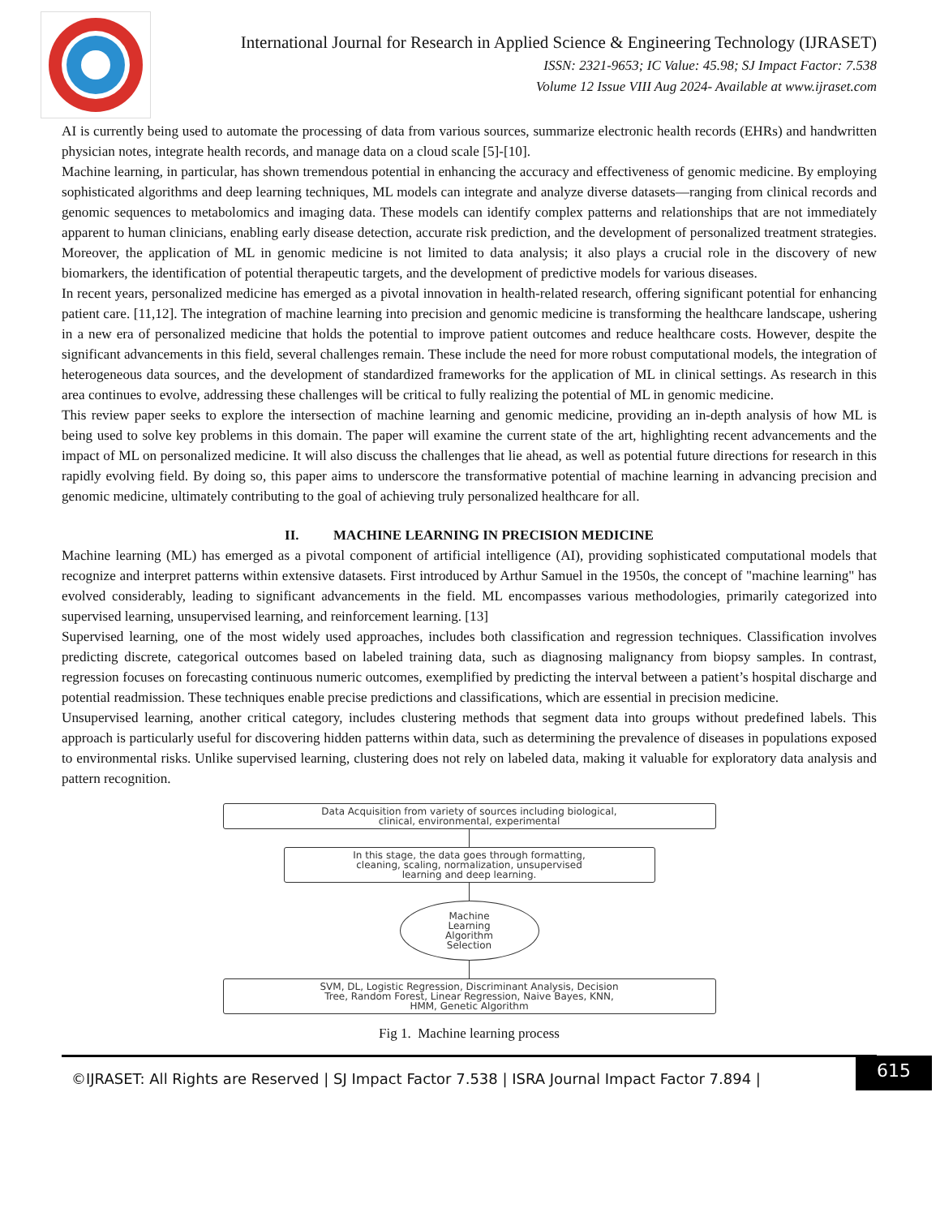International Journal for Research in Applied Science & Engineering Technology (IJRASET)
ISSN: 2321-9653; IC Value: 45.98; SJ Impact Factor: 7.538
Volume 12 Issue VIII Aug 2024- Available at www.ijraset.com
AI is currently being used to automate the processing of data from various sources, summarize electronic health records (EHRs) and handwritten physician notes, integrate health records, and manage data on a cloud scale [5]-[10].
Machine learning, in particular, has shown tremendous potential in enhancing the accuracy and effectiveness of genomic medicine. By employing sophisticated algorithms and deep learning techniques, ML models can integrate and analyze diverse datasets—ranging from clinical records and genomic sequences to metabolomics and imaging data. These models can identify complex patterns and relationships that are not immediately apparent to human clinicians, enabling early disease detection, accurate risk prediction, and the development of personalized treatment strategies. Moreover, the application of ML in genomic medicine is not limited to data analysis; it also plays a crucial role in the discovery of new biomarkers, the identification of potential therapeutic targets, and the development of predictive models for various diseases.
In recent years, personalized medicine has emerged as a pivotal innovation in health-related research, offering significant potential for enhancing patient care. [11,12]. The integration of machine learning into precision and genomic medicine is transforming the healthcare landscape, ushering in a new era of personalized medicine that holds the potential to improve patient outcomes and reduce healthcare costs. However, despite the significant advancements in this field, several challenges remain. These include the need for more robust computational models, the integration of heterogeneous data sources, and the development of standardized frameworks for the application of ML in clinical settings. As research in this area continues to evolve, addressing these challenges will be critical to fully realizing the potential of ML in genomic medicine.
This review paper seeks to explore the intersection of machine learning and genomic medicine, providing an in-depth analysis of how ML is being used to solve key problems in this domain. The paper will examine the current state of the art, highlighting recent advancements and the impact of ML on personalized medicine. It will also discuss the challenges that lie ahead, as well as potential future directions for research in this rapidly evolving field. By doing so, this paper aims to underscore the transformative potential of machine learning in advancing precision and genomic medicine, ultimately contributing to the goal of achieving truly personalized healthcare for all.
II. MACHINE LEARNING IN PRECISION MEDICINE
Machine learning (ML) has emerged as a pivotal component of artificial intelligence (AI), providing sophisticated computational models that recognize and interpret patterns within extensive datasets. First introduced by Arthur Samuel in the 1950s, the concept of "machine learning" has evolved considerably, leading to significant advancements in the field. ML encompasses various methodologies, primarily categorized into supervised learning, unsupervised learning, and reinforcement learning. [13]
Supervised learning, one of the most widely used approaches, includes both classification and regression techniques. Classification involves predicting discrete, categorical outcomes based on labeled training data, such as diagnosing malignancy from biopsy samples. In contrast, regression focuses on forecasting continuous numeric outcomes, exemplified by predicting the interval between a patient’s hospital discharge and potential readmission. These techniques enable precise predictions and classifications, which are essential in precision medicine.
Unsupervised learning, another critical category, includes clustering methods that segment data into groups without predefined labels. This approach is particularly useful for discovering hidden patterns within data, such as determining the prevalence of diseases in populations exposed to environmental risks. Unlike supervised learning, clustering does not rely on labeled data, making it valuable for exploratory data analysis and pattern recognition.
Data Acquisition from variety of sources including biological,
clinical, environmental, experimental
In this stage, the data goes through formatting,
cleaning, scaling, normalization, unsupervised
learning and deep learning.
Machine
Learning
Algorithm
Selection
SVM, DL, Logistic Regression, Discriminant Analysis, Decision
Tree, Random Forest, Linear Regression, Naive Bayes, KNN,
HMM, Genetic Algorithm
Fig 1. Machine learning process
©IJRASET: All Rights are Reserved | SJ Impact Factor 7.538 | ISRA Journal Impact Factor 7.894 |
615